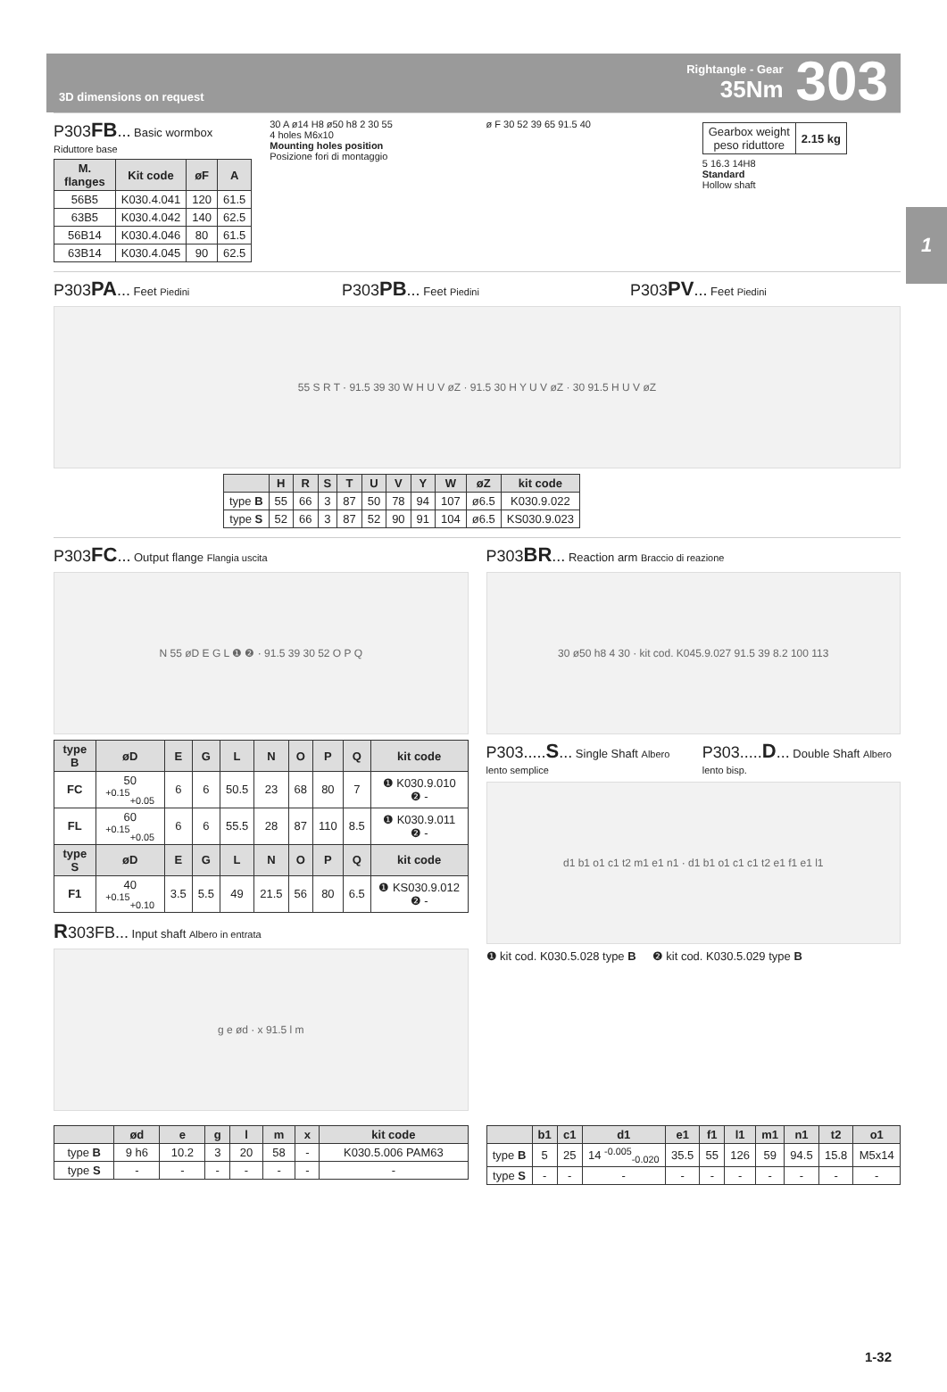3D dimensions on request
Rightangle - Gear
35Nm
303
1
P303FB... Basic wormbox Riduttore base
| M. flanges | Kit code | øF | A |
| --- | --- | --- | --- |
| 56B5 | K030.4.041 | 120 | 61.5 |
| 63B5 | K030.4.042 | 140 | 62.5 |
| 56B14 | K030.4.046 | 80 | 61.5 |
| 63B14 | K030.4.045 | 90 | 62.5 |
30 A ø14 H8 ø50 h8 2 30 55
4 holes M6x10
Mounting holes position
Posizione fori di montaggio
ø F 30 52 39 65 91.5 40
| Gearbox weight peso riduttore | 2.15 kg |
5 16.3 14H8
Standard
Hollow shaft
P303PA... Feet Piedini
P303PB... Feet Piedini
P303PV... Feet Piedini
55 S R T · 91.5 39 30 W H U V øZ · 91.5 30 H Y U V øZ · 30 91.5 H U V øZ
| | H | R | S | T | U | V | Y | W | øZ | kit code |
| --- | --- | --- | --- | --- | --- | --- | --- | --- | --- | --- |
| type B | 55 | 66 | 3 | 87 | 50 | 78 | 94 | 107 | ø6.5 | K030.9.022 |
| type S | 52 | 66 | 3 | 87 | 52 | 90 | 91 | 104 | ø6.5 | KS030.9.023 |
P303FC... Output flange Flangia uscita
N 55 øD E G L ❶ ❷ · 91.5 39 30 52 O P Q
| type B | øD | E | G | L | N | O | P | Q | kit code |
| --- | --- | --- | --- | --- | --- | --- | --- | --- | --- |
| FC | 50 <sup>+0.15</sup><sub>+0.05</sub> | 6 | 6 | 50.5 | 23 | 68 | 80 | 7 | ❶ K030.9.010 ❷ - |
| FL | 60 <sup>+0.15</sup><sub>+0.05</sub> | 6 | 6 | 55.5 | 28 | 87 | 110 | 8.5 | ❶ K030.9.011 ❷ - |
| type S | øD | E | G | L | N | O | P | Q | kit code |
| F1 | 40 <sup>+0.15</sup><sub>+0.10</sub> | 3.5 | 5.5 | 49 | 21.5 | 56 | 80 | 6.5 | ❶ KS030.9.012 ❷ - |
R303FB... Input shaft Albero in entrata
g e ød · x 91.5 l m
P303BR... Reaction arm Braccio di reazione
30 ø50 h8 4 30 · kit cod. K045.9.027 91.5 39 8.2 100 113
P303.....S... Single Shaft Albero lento semplice
P303.....D... Double Shaft Albero lento bisp.
d1 b1 o1 c1 t2 m1 e1 n1 · d1 b1 o1 c1 c1 t2 e1 f1 e1 l1
❶ kit cod. K030.5.028 type B ❷ kit cod. K030.5.029 type B
| | ød | e | g | l | m | x | kit code |
| --- | --- | --- | --- | --- | --- | --- | --- |
| type B | 9 h6 | 10.2 | 3 | 20 | 58 | - | K030.5.006 PAM63 |
| type S | - | - | - | - | - | - | - |
| | b1 | c1 | d1 | e1 | f1 | l1 | m1 | n1 | t2 | o1 |
| --- | --- | --- | --- | --- | --- | --- | --- | --- | --- | --- |
| type B | 5 | 25 | 14 <sup>-0.005</sup><sub>-0.020</sub> | 35.5 | 55 | 126 | 59 | 94.5 | 15.8 | M5x14 |
| type S | - | - | - | - | - | - | - | - | - | - |
1-32